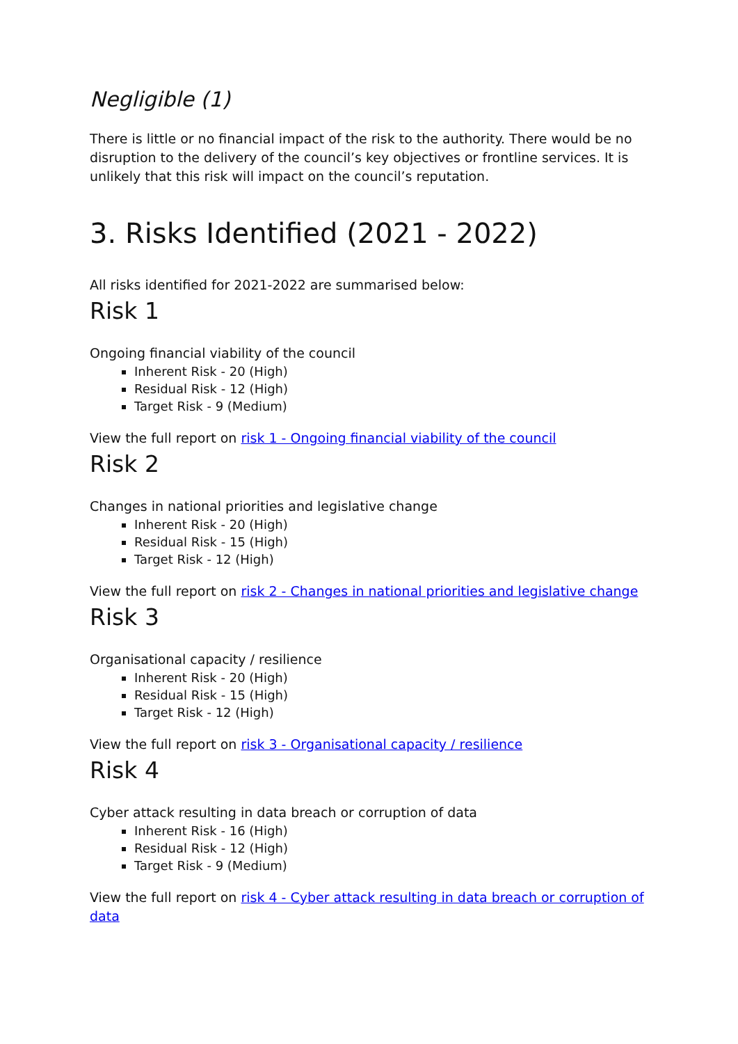Negligible (1)
There is little or no financial impact of the risk to the authority. There would be no disruption to the delivery of the council’s key objectives or frontline services. It is unlikely that this risk will impact on the council’s reputation.
3. Risks Identified (2021 - 2022)
All risks identified for 2021-2022 are summarised below:
Risk 1
Ongoing financial viability of the council
Inherent Risk - 20 (High)
Residual Risk - 12 (High)
Target Risk - 9 (Medium)
View the full report on risk 1 - Ongoing financial viability of the council
Risk 2
Changes in national priorities and legislative change
Inherent Risk - 20 (High)
Residual Risk - 15 (High)
Target Risk - 12 (High)
View the full report on risk 2 - Changes in national priorities and legislative change
Risk 3
Organisational capacity / resilience
Inherent Risk - 20 (High)
Residual Risk - 15 (High)
Target Risk - 12 (High)
View the full report on risk 3 - Organisational capacity / resilience
Risk 4
Cyber attack resulting in data breach or corruption of data
Inherent Risk - 16 (High)
Residual Risk - 12 (High)
Target Risk - 9 (Medium)
View the full report on risk 4 - Cyber attack resulting in data breach or corruption of data